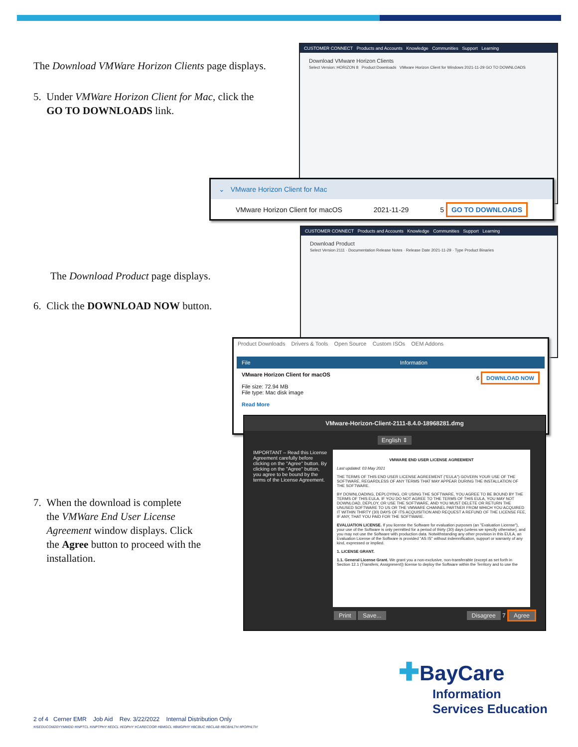The Download VMWare Horizon Clients page displays.
5. Under VMWare Horizon Client for Mac, click the
GO TO DOWNLOADS link.
CUSTOMER CONNECT Products and Accounts Knowledge Communities Support Learning
Download VMware Horizon Clients
Select Version: HORIZON 8 Product Downloads VMware Horizon Client for Windows 2021-11-29 GO TO DOWNLOADS
⌄ VMware Horizon Client for Mac
VMware Horizon Client for macOS 2021-11-29 5 GO TO DOWNLOADS
The Download Product page displays.
6. Click the DOWNLOAD NOW button.
CUSTOMER CONNECT Products and Accounts Knowledge Communities Support Learning
Download Product
Select Version 2111 · Documentation Release Notes · Release Date 2021-11-29 · Type Product Binaries
Product Downloads Drivers & Tools Open Source Custom ISOs OEM Addons
File Information
VMware Horizon Client for macOS
File size: 72.94 MB
File type: Mac disk image
Read More
6 DOWNLOAD NOW
VMware-Horizon-Client-2111-8.4.0-18968281.dmg
English ⇕
IMPORTANT – Read this License Agreement carefully before clicking on the "Agree" button. By clicking on the "Agree" button, you agree to be bound by the terms of the License Agreement.
VMWARE END USER LICENSE AGREEMENT
Last updated: 03 May 2021
THE TERMS OF THIS END USER LICENSE AGREEMENT ("EULA") GOVERN YOUR USE OF THE SOFTWARE, REGARDLESS OF ANY TERMS THAT MAY APPEAR DURING THE INSTALLATION OF THE SOFTWARE.
BY DOWNLOADING, DEPLOYING, OR USING THE SOFTWARE, YOU AGREE TO BE BOUND BY THE TERMS OF THIS EULA. IF YOU DO NOT AGREE TO THE TERMS OF THIS EULA, YOU MAY NOT DOWNLOAD, DEPLOY, OR USE THE SOFTWARE, AND YOU MUST DELETE OR RETURN THE UNUSED SOFTWARE TO US OR THE VMWARE CHANNEL PARTNER FROM WHICH YOU ACQUIRED IT WITHIN THIRTY (30) DAYS OF ITS ACQUISITION AND REQUEST A REFUND OF THE LICENSE FEE, IF ANY, THAT YOU PAID FOR THE SOFTWARE.
EVALUATION LICENSE. If you license the Software for evaluation purposes (an "Evaluation License"), your use of the Software is only permitted for a period of thirty (30) days (unless we specify otherwise), and you may not use the Software with production data. Notwithstanding any other provision in this EULA, an Evaluation License of the Software is provided "AS IS" without indemnification, support or warranty of any kind, expressed or implied.
1. LICENSE GRANT.
1.1. General License Grant. We grant you a non-exclusive, non-transferable (except as set forth in Section 12.1 (Transfers; Assignment)) license to deploy the Software within the Territory and to use the
Print Save... Disagree 7 Agree
7. When the download is complete
the VMWare End User License
Agreement window displays. Click
the Agree button to proceed with the
installation.
✚BayCare
Information
Services Education
2 of 4 Cerner EMR Job Aid Rev. 3/22/2022 Internal Distribution Only
#ISEDUCOM20YYMMDD #INPTCL #INPTPHY #EDCL #EDPHY #CARECOOR #BMGCL #BMGPHY #BCBUC #BCLAB #BCBHLTH #POPHLTH